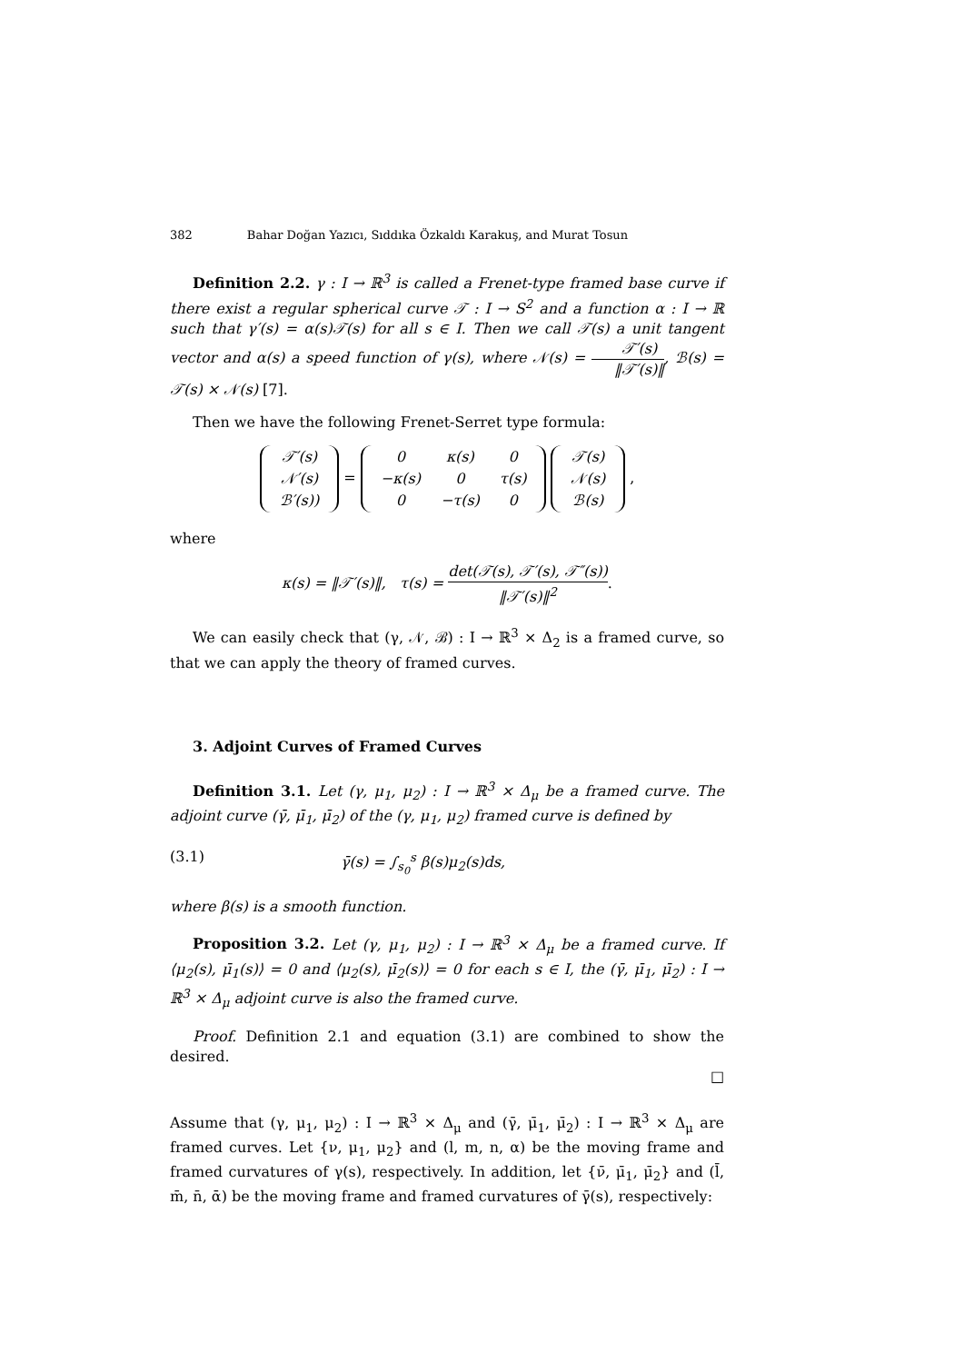382 Bahar Doğan Yazıcı, Sıddıka Özkaldı Karakuş, and Murat Tosun
Definition 2.2. γ : I → ℝ<sup>3</sup> is called a Frenet-type framed base curve if there exist a regular spherical curve 𝒯 : I → S<sup>2</sup> and a function α : I → ℝ such that γ′(s) = α(s)𝒯(s) for all s ∈ I. Then we call 𝒯(s) a unit tangent vector and α(s) a speed function of γ(s), where 𝒩(s) = 𝒯′(s) ‖𝒯′(s)‖, ℬ(s) = 𝒯(s) × 𝒩(s) [7].
Then we have the following Frenet-Serret type formula:
| 𝒯′(s) |
| 𝒩′(s) |
| ℬ′(s)) |
=
| 0 | κ(s) | 0 |
| −κ(s) | 0 | τ(s) |
| 0 | −τ(s) | 0 |
| 𝒯(s) |
| 𝒩(s) |
| ℬ(s) |
,
where
κ(s) = ‖𝒯′(s)‖, τ(s) = det(𝒯(s), 𝒯′(s), 𝒯″(s)) ‖𝒯′(s)‖<sup>2</sup>.
We can easily check that (γ, 𝒩, ℬ) : I → ℝ<sup>3</sup> × Δ<sub>2</sub> is a framed curve, so that we can apply the theory of framed curves.
3. Adjoint Curves of Framed Curves
Definition 3.1. Let (γ, μ<sub>1</sub>, μ<sub>2</sub>) : I → ℝ<sup>3</sup> × Δ<sub>μ</sub> be a framed curve. The adjoint curve (γ̄, μ̄<sub>1</sub>, μ̄<sub>2</sub>) of the (γ, μ<sub>1</sub>, μ<sub>2</sub>) framed curve is defined by
(3.1) γ̄(s) = ∫<sub>s<sub>0</sub></sub><sup>s</sup> β(s)μ<sub>2</sub>(s)ds,
where β(s) is a smooth function.
Proposition 3.2. Let (γ, μ<sub>1</sub>, μ<sub>2</sub>) : I → ℝ<sup>3</sup> × Δ<sub>μ</sub> be a framed curve. If ⟨μ<sub>2</sub>(s), μ̄<sub>1</sub>(s)⟩ = 0 and ⟨μ<sub>2</sub>(s), μ̄<sub>2</sub>(s)⟩ = 0 for each s ∈ I, the (γ̄, μ̄<sub>1</sub>, μ̄<sub>2</sub>) : I → ℝ<sup>3</sup> × Δ<sub>μ</sub> adjoint curve is also the framed curve.
Proof. Definition 2.1 and equation (3.1) are combined to show the desired.
□
Assume that (γ, μ<sub>1</sub>, μ<sub>2</sub>) : I → ℝ<sup>3</sup> × Δ<sub>μ</sub> and (γ̄, μ̄<sub>1</sub>, μ̄<sub>2</sub>) : I → ℝ<sup>3</sup> × Δ<sub>μ</sub> are framed curves. Let {ν, μ<sub>1</sub>, μ<sub>2</sub>} and (l, m, n, α) be the moving frame and framed curvatures of γ(s), respectively. In addition, let {ν̄, μ̄<sub>1</sub>, μ̄<sub>2</sub>} and (l̄, m̄, n̄, ᾱ) be the moving frame and framed curvatures of γ̄(s), respectively: